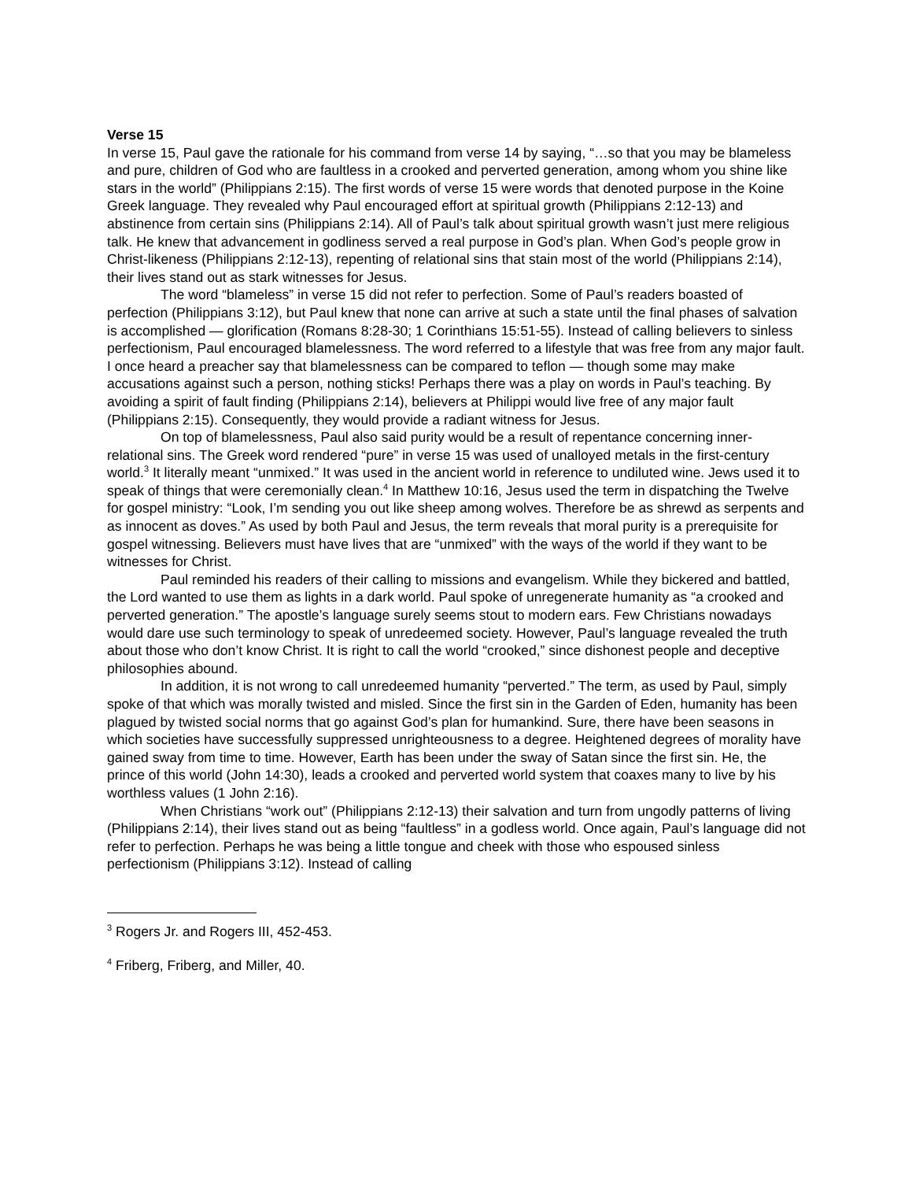Verse 15
In verse 15, Paul gave the rationale for his command from verse 14 by saying, “…so that you may be blameless and pure, children of God who are faultless in a crooked and perverted generation, among whom you shine like stars in the world” (Philippians 2:15). The first words of verse 15 were words that denoted purpose in the Koine Greek language. They revealed why Paul encouraged effort at spiritual growth (Philippians 2:12-13) and abstinence from certain sins (Philippians 2:14). All of Paul’s talk about spiritual growth wasn’t just mere religious talk. He knew that advancement in godliness served a real purpose in God’s plan. When God’s people grow in Christ-likeness (Philippians 2:12-13), repenting of relational sins that stain most of the world (Philippians 2:14), their lives stand out as stark witnesses for Jesus.
The word “blameless” in verse 15 did not refer to perfection. Some of Paul’s readers boasted of perfection (Philippians 3:12), but Paul knew that none can arrive at such a state until the final phases of salvation is accomplished — glorification (Romans 8:28-30; 1 Corinthians 15:51-55). Instead of calling believers to sinless perfectionism, Paul encouraged blamelessness. The word referred to a lifestyle that was free from any major fault. I once heard a preacher say that blamelessness can be compared to teflon — though some may make accusations against such a person, nothing sticks! Perhaps there was a play on words in Paul’s teaching. By avoiding a spirit of fault finding (Philippians 2:14), believers at Philippi would live free of any major fault (Philippians 2:15). Consequently, they would provide a radiant witness for Jesus.
On top of blamelessness, Paul also said purity would be a result of repentance concerning inner-relational sins. The Greek word rendered “pure” in verse 15 was used of unalloyed metals in the first-century world.<sup>3</sup> It literally meant “unmixed.” It was used in the ancient world in reference to undiluted wine. Jews used it to speak of things that were ceremonially clean.<sup>4</sup> In Matthew 10:16, Jesus used the term in dispatching the Twelve for gospel ministry: “Look, I’m sending you out like sheep among wolves. Therefore be as shrewd as serpents and as innocent as doves.” As used by both Paul and Jesus, the term reveals that moral purity is a prerequisite for gospel witnessing. Believers must have lives that are “unmixed” with the ways of the world if they want to be witnesses for Christ.
Paul reminded his readers of their calling to missions and evangelism. While they bickered and battled, the Lord wanted to use them as lights in a dark world. Paul spoke of unregenerate humanity as “a crooked and perverted generation.” The apostle’s language surely seems stout to modern ears. Few Christians nowadays would dare use such terminology to speak of unredeemed society. However, Paul’s language revealed the truth about those who don’t know Christ. It is right to call the world “crooked,” since dishonest people and deceptive philosophies abound.
In addition, it is not wrong to call unredeemed humanity “perverted.” The term, as used by Paul, simply spoke of that which was morally twisted and misled. Since the first sin in the Garden of Eden, humanity has been plagued by twisted social norms that go against God’s plan for humankind. Sure, there have been seasons in which societies have successfully suppressed unrighteousness to a degree. Heightened degrees of morality have gained sway from time to time. However, Earth has been under the sway of Satan since the first sin. He, the prince of this world (John 14:30), leads a crooked and perverted world system that coaxes many to live by his worthless values (1 John 2:16).
When Christians “work out” (Philippians 2:12-13) their salvation and turn from ungodly patterns of living (Philippians 2:14), their lives stand out as being “faultless” in a godless world. Once again, Paul’s language did not refer to perfection. Perhaps he was being a little tongue and cheek with those who espoused sinless perfectionism (Philippians 3:12). Instead of calling
<sup>3</sup> Rogers Jr. and Rogers III, 452-453.
<sup>4</sup> Friberg, Friberg, and Miller, 40.